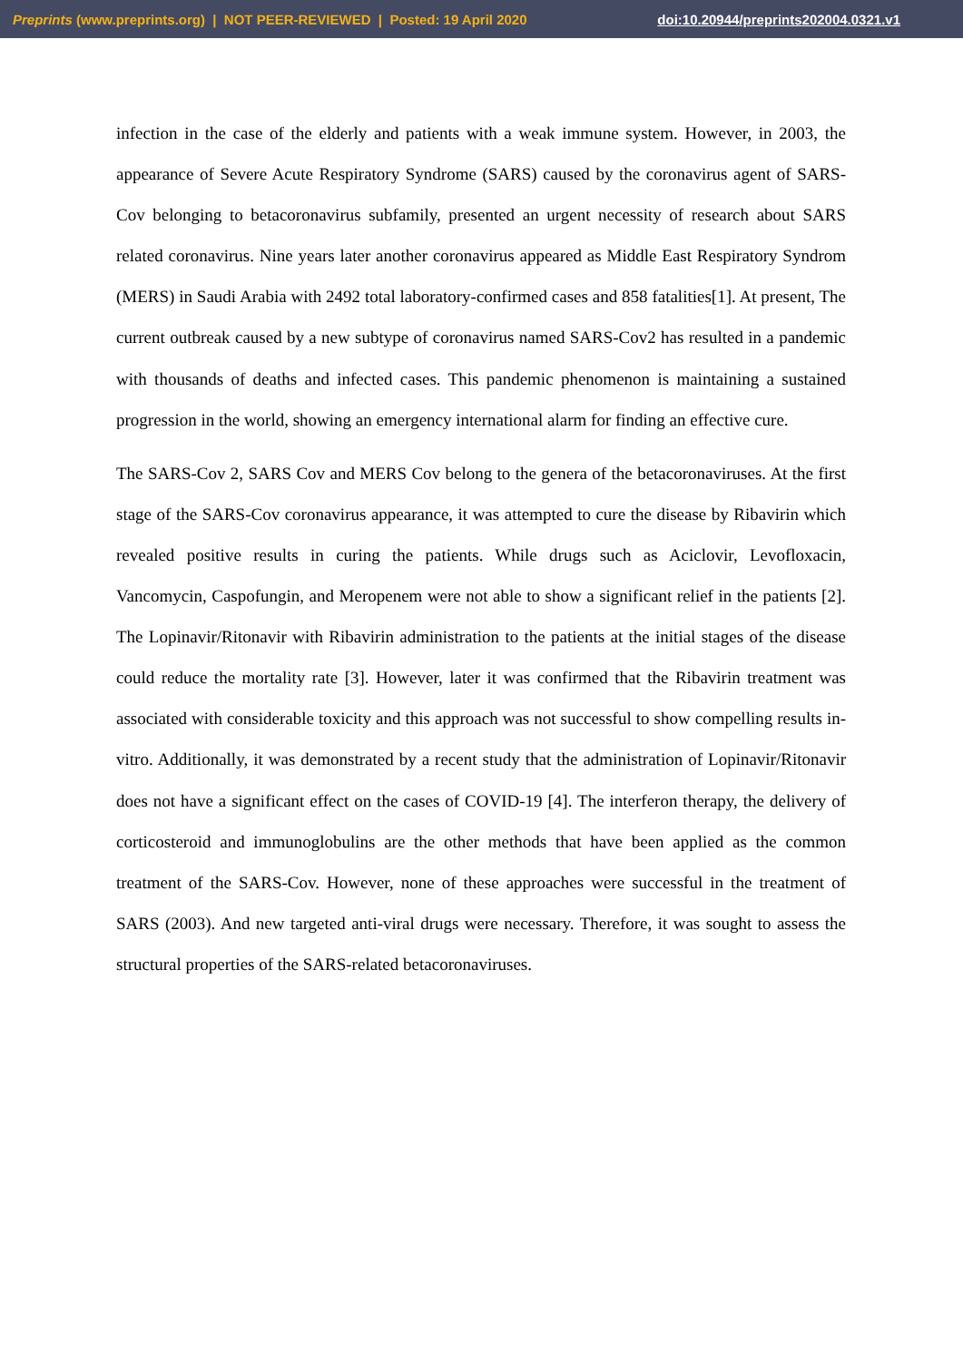Preprints (www.preprints.org) | NOT PEER-REVIEWED | Posted: 19 April 2020 doi:10.20944/preprints202004.0321.v1
infection in the case of the elderly and patients with a weak immune system. However, in 2003, the appearance of Severe Acute Respiratory Syndrome (SARS) caused by the coronavirus agent of SARS-Cov belonging to betacoronavirus subfamily, presented an urgent necessity of research about SARS related coronavirus. Nine years later another coronavirus appeared as Middle East Respiratory Syndrom (MERS) in Saudi Arabia with 2492 total laboratory-confirmed cases and 858 fatalities[1]. At present, The current outbreak caused by a new subtype of coronavirus named SARS-Cov2 has resulted in a pandemic with thousands of deaths and infected cases. This pandemic phenomenon is maintaining a sustained progression in the world, showing an emergency international alarm for finding an effective cure.
The SARS-Cov 2, SARS Cov and MERS Cov belong to the genera of the betacoronaviruses. At the first stage of the SARS-Cov coronavirus appearance, it was attempted to cure the disease by Ribavirin which revealed positive results in curing the patients. While drugs such as Aciclovir, Levofloxacin, Vancomycin, Caspofungin, and Meropenem were not able to show a significant relief in the patients [2]. The Lopinavir/Ritonavir with Ribavirin administration to the patients at the initial stages of the disease could reduce the mortality rate [3]. However, later it was confirmed that the Ribavirin treatment was associated with considerable toxicity and this approach was not successful to show compelling results in-vitro. Additionally, it was demonstrated by a recent study that the administration of Lopinavir/Ritonavir does not have a significant effect on the cases of COVID-19 [4]. The interferon therapy, the delivery of corticosteroid and immunoglobulins are the other methods that have been applied as the common treatment of the SARS-Cov. However, none of these approaches were successful in the treatment of SARS (2003). And new targeted anti-viral drugs were necessary. Therefore, it was sought to assess the structural properties of the SARS-related betacoronaviruses.